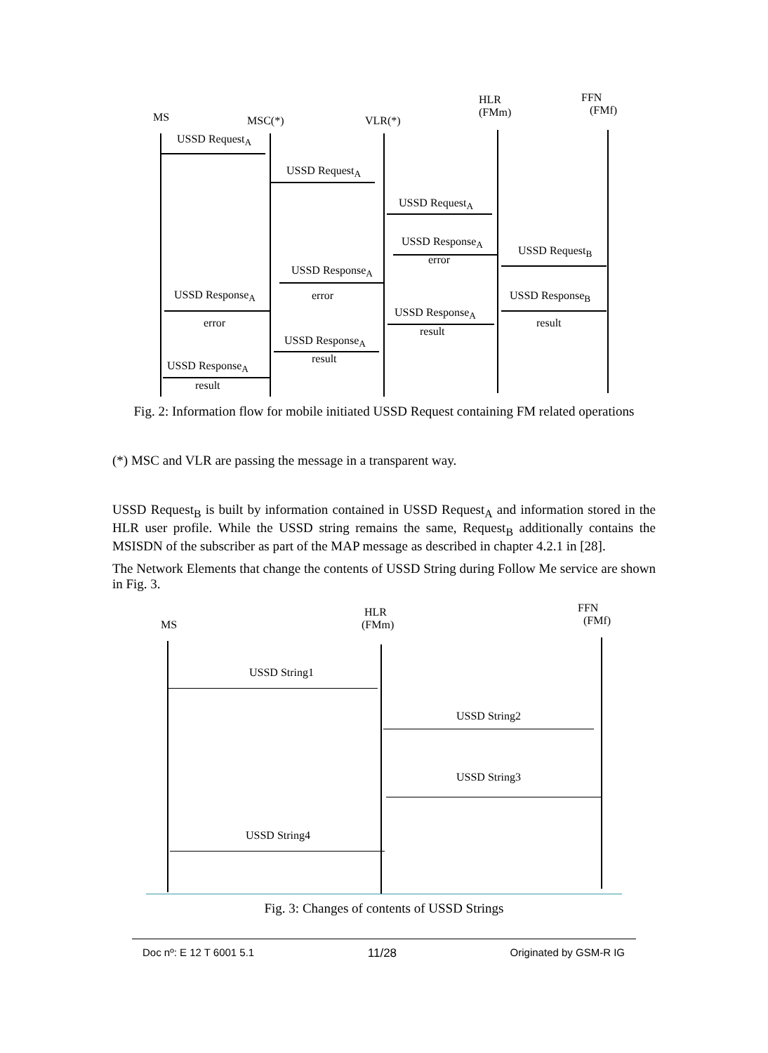MS MSC(*) VLR(*)
HLR
(FMm)
FFN
(FMf)
USSD Request<sub>A</sub>
USSD Request<sub>A</sub>
USSD Request<sub>A</sub>
USSD Response<sub>A</sub>
error
USSD Request<sub>B</sub>
USSD Response<sub>A</sub>
USSD Response<sub>A</sub> error USSD Response<sub>B</sub>
USSD Response<sub>A</sub>
error result
result
USSD Response<sub>A</sub>
result
USSD Response<sub>A</sub>
result
Fig. 2: Information flow for mobile initiated USSD Request containing FM related operations
(*) MSC and VLR are passing the message in a transparent way.
USSD Request<sub>B</sub> is built by information contained in USSD Request<sub>A</sub> and information stored in the HLR user profile. While the USSD string remains the same, Request<sub>B</sub> additionally contains the MSISDN of the subscriber as part of the MAP message as described in chapter 4.2.1 in [28].
The Network Elements that change the contents of USSD String during Follow Me service are shown in Fig. 3.
MS
HLR
(FMm)
FFN
(FMf)
USSD String1
USSD String2
USSD String3
USSD String4
Fig. 3: Changes of contents of USSD Strings
Doc nº: E 12 T 6001 5.1 11/28 Originated by GSM-R IG